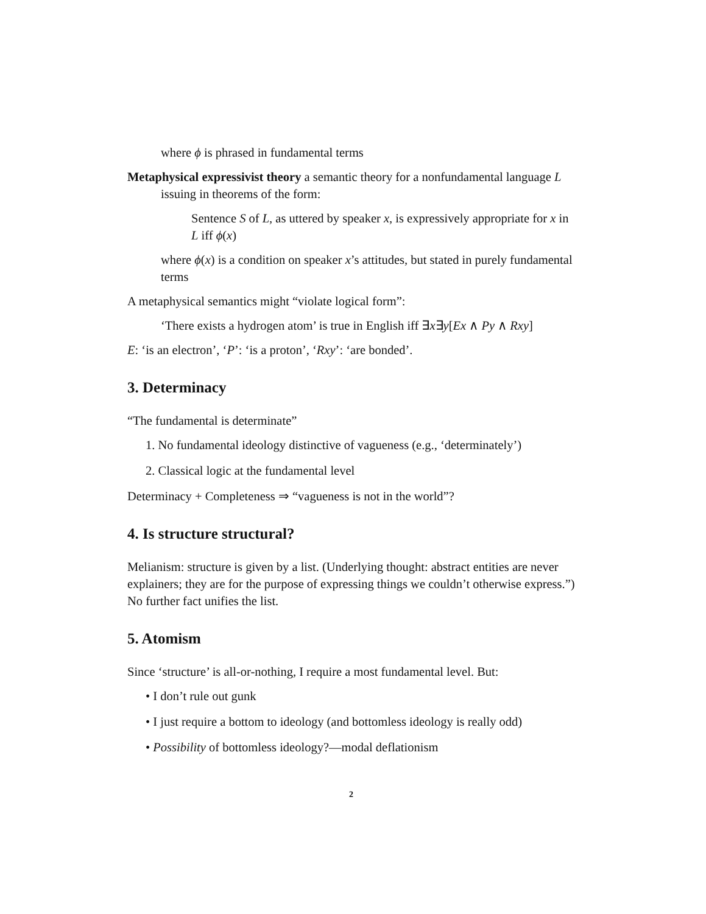where ϕ is phrased in fundamental terms
Metaphysical expressivist theory a semantic theory for a nonfundamental language L issuing in theorems of the form:
Sentence S of L, as uttered by speaker x, is expressively appropriate for x in L iff ϕ(x)
where ϕ(x) is a condition on speaker x’s attitudes, but stated in purely fundamental terms
A metaphysical semantics might “violate logical form”:
‘There exists a hydrogen atom’ is true in English iff ∃x∃y[Ex ∧ Py ∧ Rxy]
E: ‘is an electron’, ‘P’: ‘is a proton’, ‘Rxy’: ‘are bonded’.
3. Determinacy
“The fundamental is determinate”
1. No fundamental ideology distinctive of vagueness (e.g., ‘determinately’)
2. Classical logic at the fundamental level
Determinacy + Completeness ⇒ “vagueness is not in the world”?
4. Is structure structural?
Melianism: structure is given by a list. (Underlying thought: abstract entities are never explainers; they are for the purpose of expressing things we couldn’t otherwise express.”) No further fact unifies the list.
5. Atomism
Since ‘structure’ is all-or-nothing, I require a most fundamental level. But:
• I don’t rule out gunk
• I just require a bottom to ideology (and bottomless ideology is really odd)
• Possibility of bottomless ideology?—modal deflationism
2